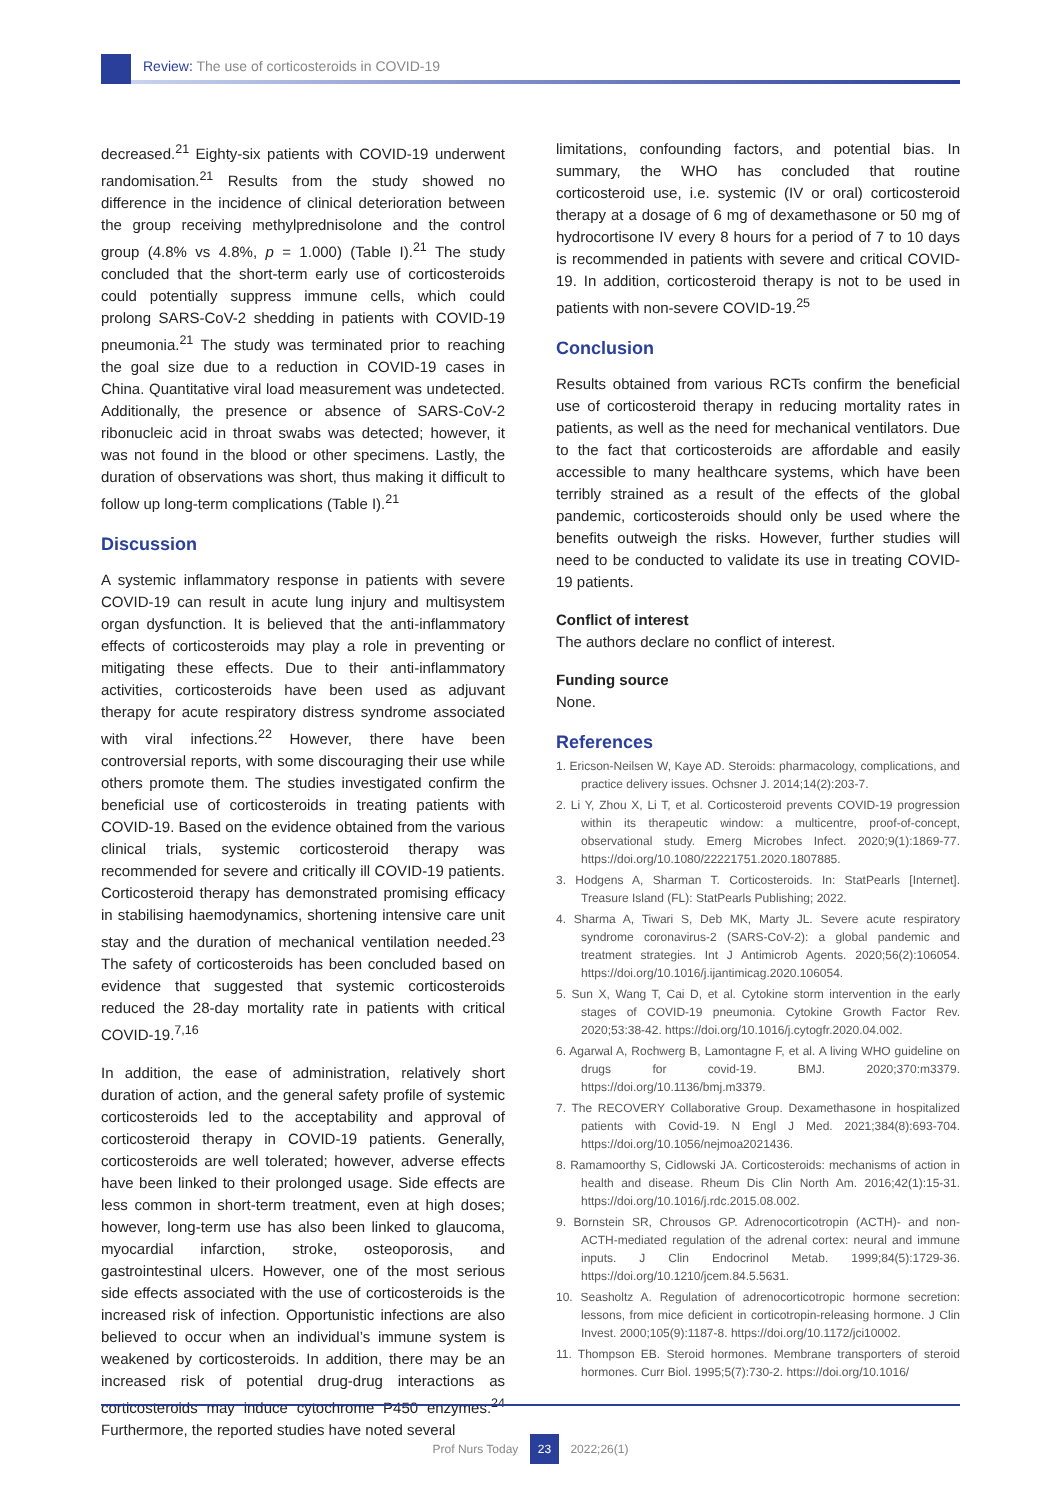Review: The use of corticosteroids in COVID-19
decreased.<sup>21</sup> Eighty-six patients with COVID-19 underwent randomisation.<sup>21</sup> Results from the study showed no difference in the incidence of clinical deterioration between the group receiving methylprednisolone and the control group (4.8% vs 4.8%, p = 1.000) (Table I).<sup>21</sup> The study concluded that the short-term early use of corticosteroids could potentially suppress immune cells, which could prolong SARS-CoV-2 shedding in patients with COVID-19 pneumonia.<sup>21</sup> The study was terminated prior to reaching the goal size due to a reduction in COVID-19 cases in China. Quantitative viral load measurement was undetected. Additionally, the presence or absence of SARS-CoV-2 ribonucleic acid in throat swabs was detected; however, it was not found in the blood or other specimens. Lastly, the duration of observations was short, thus making it difficult to follow up long-term complications (Table I).<sup>21</sup>
Discussion
A systemic inflammatory response in patients with severe COVID-19 can result in acute lung injury and multisystem organ dysfunction. It is believed that the anti-inflammatory effects of corticosteroids may play a role in preventing or mitigating these effects. Due to their anti-inflammatory activities, corticosteroids have been used as adjuvant therapy for acute respiratory distress syndrome associated with viral infections.<sup>22</sup> However, there have been controversial reports, with some discouraging their use while others promote them. The studies investigated confirm the beneficial use of corticosteroids in treating patients with COVID-19. Based on the evidence obtained from the various clinical trials, systemic corticosteroid therapy was recommended for severe and critically ill COVID-19 patients. Corticosteroid therapy has demonstrated promising efficacy in stabilising haemodynamics, shortening intensive care unit stay and the duration of mechanical ventilation needed.<sup>23</sup> The safety of corticosteroids has been concluded based on evidence that suggested that systemic corticosteroids reduced the 28-day mortality rate in patients with critical COVID-19.<sup>7,16</sup>
In addition, the ease of administration, relatively short duration of action, and the general safety profile of systemic corticosteroids led to the acceptability and approval of corticosteroid therapy in COVID-19 patients. Generally, corticosteroids are well tolerated; however, adverse effects have been linked to their prolonged usage. Side effects are less common in short-term treatment, even at high doses; however, long-term use has also been linked to glaucoma, myocardial infarction, stroke, osteoporosis, and gastrointestinal ulcers. However, one of the most serious side effects associated with the use of corticosteroids is the increased risk of infection. Opportunistic infections are also believed to occur when an individual’s immune system is weakened by corticosteroids. In addition, there may be an increased risk of potential drug-drug interactions as corticosteroids may induce cytochrome P450 enzymes.<sup>24</sup> Furthermore, the reported studies have noted several
limitations, confounding factors, and potential bias. In summary, the WHO has concluded that routine corticosteroid use, i.e. systemic (IV or oral) corticosteroid therapy at a dosage of 6 mg of dexamethasone or 50 mg of hydrocortisone IV every 8 hours for a period of 7 to 10 days is recommended in patients with severe and critical COVID-19. In addition, corticosteroid therapy is not to be used in patients with non-severe COVID-19.<sup>25</sup>
Conclusion
Results obtained from various RCTs confirm the beneficial use of corticosteroid therapy in reducing mortality rates in patients, as well as the need for mechanical ventilators. Due to the fact that corticosteroids are affordable and easily accessible to many healthcare systems, which have been terribly strained as a result of the effects of the global pandemic, corticosteroids should only be used where the benefits outweigh the risks. However, further studies will need to be conducted to validate its use in treating COVID-19 patients.
Conflict of interest
The authors declare no conflict of interest.
Funding source
None.
References
1. Ericson-Neilsen W, Kaye AD. Steroids: pharmacology, complications, and practice delivery issues. Ochsner J. 2014;14(2):203-7.
2. Li Y, Zhou X, Li T, et al. Corticosteroid prevents COVID-19 progression within its therapeutic window: a multicentre, proof-of-concept, observational study. Emerg Microbes Infect. 2020;9(1):1869-77. https://doi.org/10.1080/22221751.2020.1807885.
3. Hodgens A, Sharman T. Corticosteroids. In: StatPearls [Internet]. Treasure Island (FL): StatPearls Publishing; 2022.
4. Sharma A, Tiwari S, Deb MK, Marty JL. Severe acute respiratory syndrome coronavirus-2 (SARS-CoV-2): a global pandemic and treatment strategies. Int J Antimicrob Agents. 2020;56(2):106054. https://doi.org/10.1016/j.ijantimicag.2020.106054.
5. Sun X, Wang T, Cai D, et al. Cytokine storm intervention in the early stages of COVID-19 pneumonia. Cytokine Growth Factor Rev. 2020;53:38-42. https://doi.org/10.1016/j.cytogfr.2020.04.002.
6. Agarwal A, Rochwerg B, Lamontagne F, et al. A living WHO guideline on drugs for covid-19. BMJ. 2020;370:m3379. https://doi.org/10.1136/bmj.m3379.
7. The RECOVERY Collaborative Group. Dexamethasone in hospitalized patients with Covid-19. N Engl J Med. 2021;384(8):693-704. https://doi.org/10.1056/nejmoa2021436.
8. Ramamoorthy S, Cidlowski JA. Corticosteroids: mechanisms of action in health and disease. Rheum Dis Clin North Am. 2016;42(1):15-31. https://doi.org/10.1016/j.rdc.2015.08.002.
9. Bornstein SR, Chrousos GP. Adrenocorticotropin (ACTH)- and non-ACTH-mediated regulation of the adrenal cortex: neural and immune inputs. J Clin Endocrinol Metab. 1999;84(5):1729-36. https://doi.org/10.1210/jcem.84.5.5631.
10. Seasholtz A. Regulation of adrenocorticotropic hormone secretion: lessons, from mice deficient in corticotropin-releasing hormone. J Clin Invest. 2000;105(9):1187-8. https://doi.org/10.1172/jci10002.
11. Thompson EB. Steroid hormones. Membrane transporters of steroid hormones. Curr Biol. 1995;5(7):730-2. https://doi.org/10.1016/
Prof Nurs Today 23 2022;26(1)